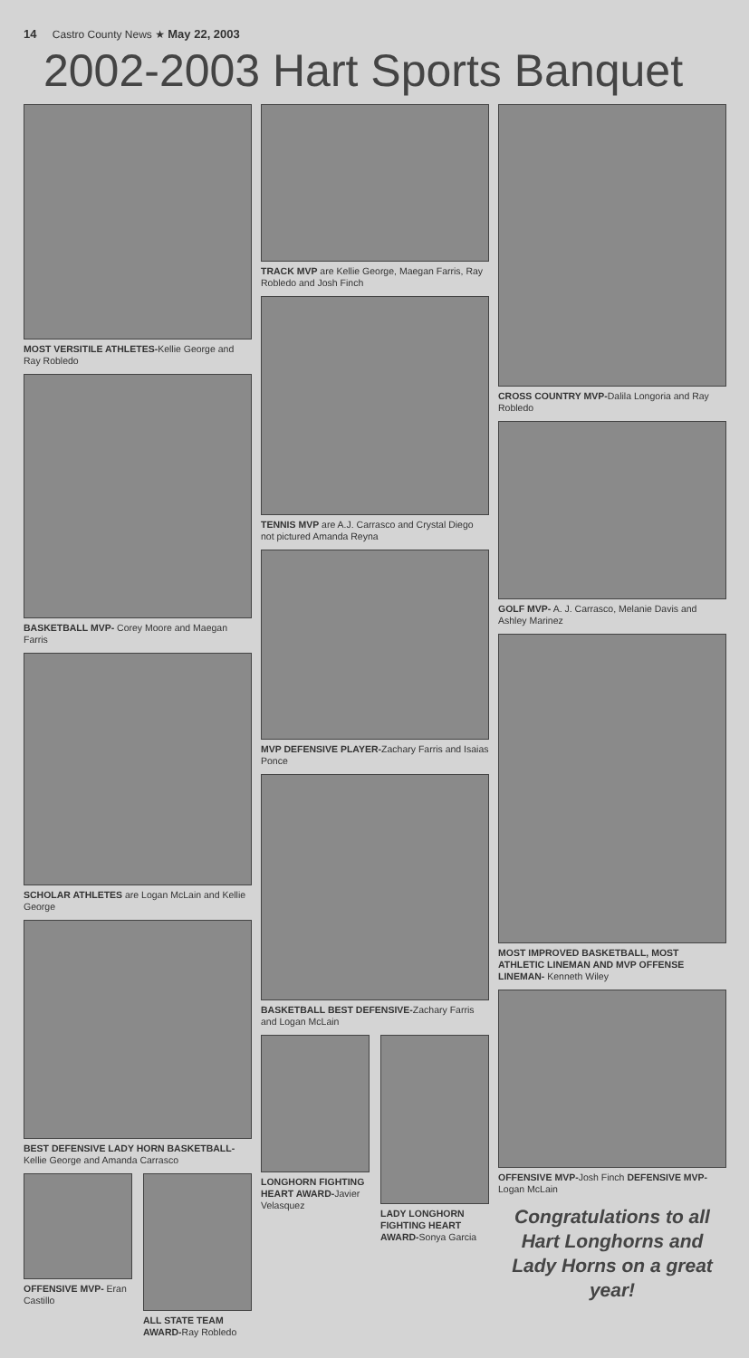14 Castro County News ★ May 22, 2003
2002-2003 Hart Sports Banquet
MOST VERSITILE ATHLETES-Kellie George and Ray Robledo
BASKETBALL MVP- Corey Moore and Maegan Farris
SCHOLAR ATHLETES are Logan McLain and Kellie George
BEST DEFENSIVE LADY HORN BASKETBALL- Kellie George and Amanda Carrasco
OFFENSIVE MVP- Eran Castillo ALL STATE TEAM AWARD-Ray Robledo
TRACK MVP are Kellie George, Maegan Farris, Ray Robledo and Josh Finch
TENNIS MVP are A.J. Carrasco and Crystal Diego not pictured Amanda Reyna
MVP DEFENSIVE PLAYER-Zachary Farris and Isaias Ponce
BASKETBALL BEST DEFENSIVE-Zachary Farris and Logan McLain
LONGHORN FIGHTING HEART AWARD-Javier Velasquez
LADY LONGHORN FIGHTING HEART AWARD-Sonya Garcia
CROSS COUNTRY MVP-Dalila Longoria and Ray Robledo
GOLF MVP- A. J. Carrasco, Melanie Davis and Ashley Marinez
MOST IMPROVED BASKETBALL, MOST ATHLETIC LINEMAN AND MVP OFFENSE LINEMAN- Kenneth Wiley
OFFENSIVE MVP-Josh Finch DEFENSIVE MVP- Logan McLain
Congratulations to all Hart Longhorns and Lady Horns on a great year!